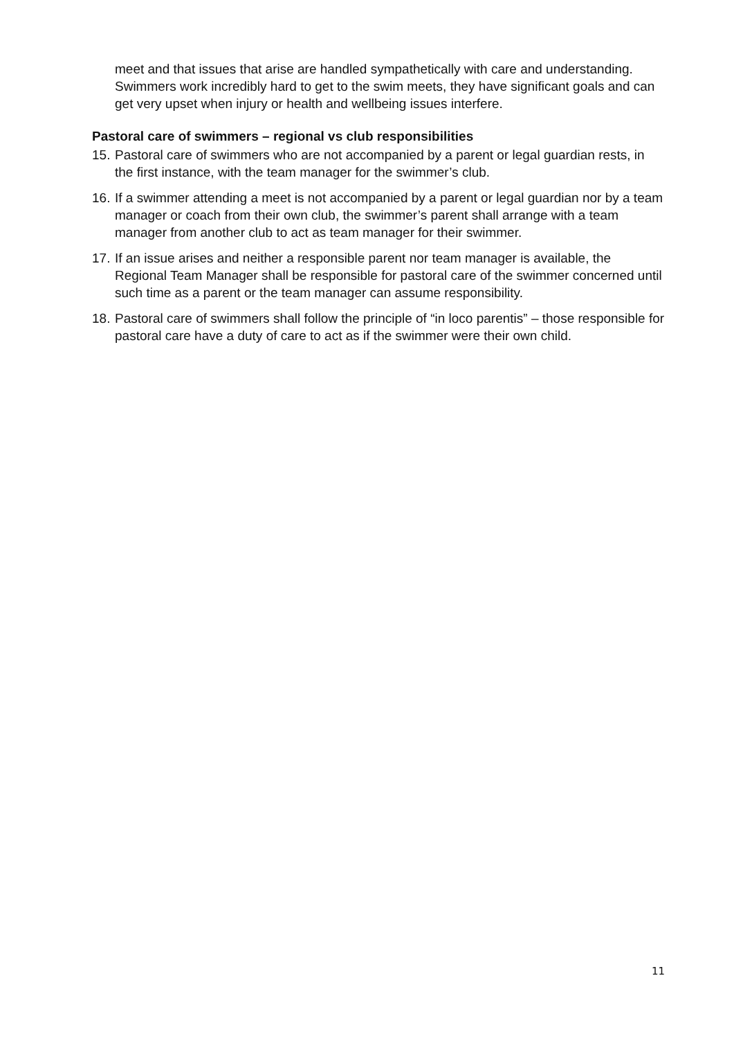meet and that issues that arise are handled sympathetically with care and understanding. Swimmers work incredibly hard to get to the swim meets, they have significant goals and can get very upset when injury or health and wellbeing issues interfere.
Pastoral care of swimmers – regional vs club responsibilities
15. Pastoral care of swimmers who are not accompanied by a parent or legal guardian rests, in the first instance, with the team manager for the swimmer’s club.
16. If a swimmer attending a meet is not accompanied by a parent or legal guardian nor by a team manager or coach from their own club, the swimmer’s parent shall arrange with a team manager from another club to act as team manager for their swimmer.
17. If an issue arises and neither a responsible parent nor team manager is available, the Regional Team Manager shall be responsible for pastoral care of the swimmer concerned until such time as a parent or the team manager can assume responsibility.
18. Pastoral care of swimmers shall follow the principle of “in loco parentis” – those responsible for pastoral care have a duty of care to act as if the swimmer were their own child.
11